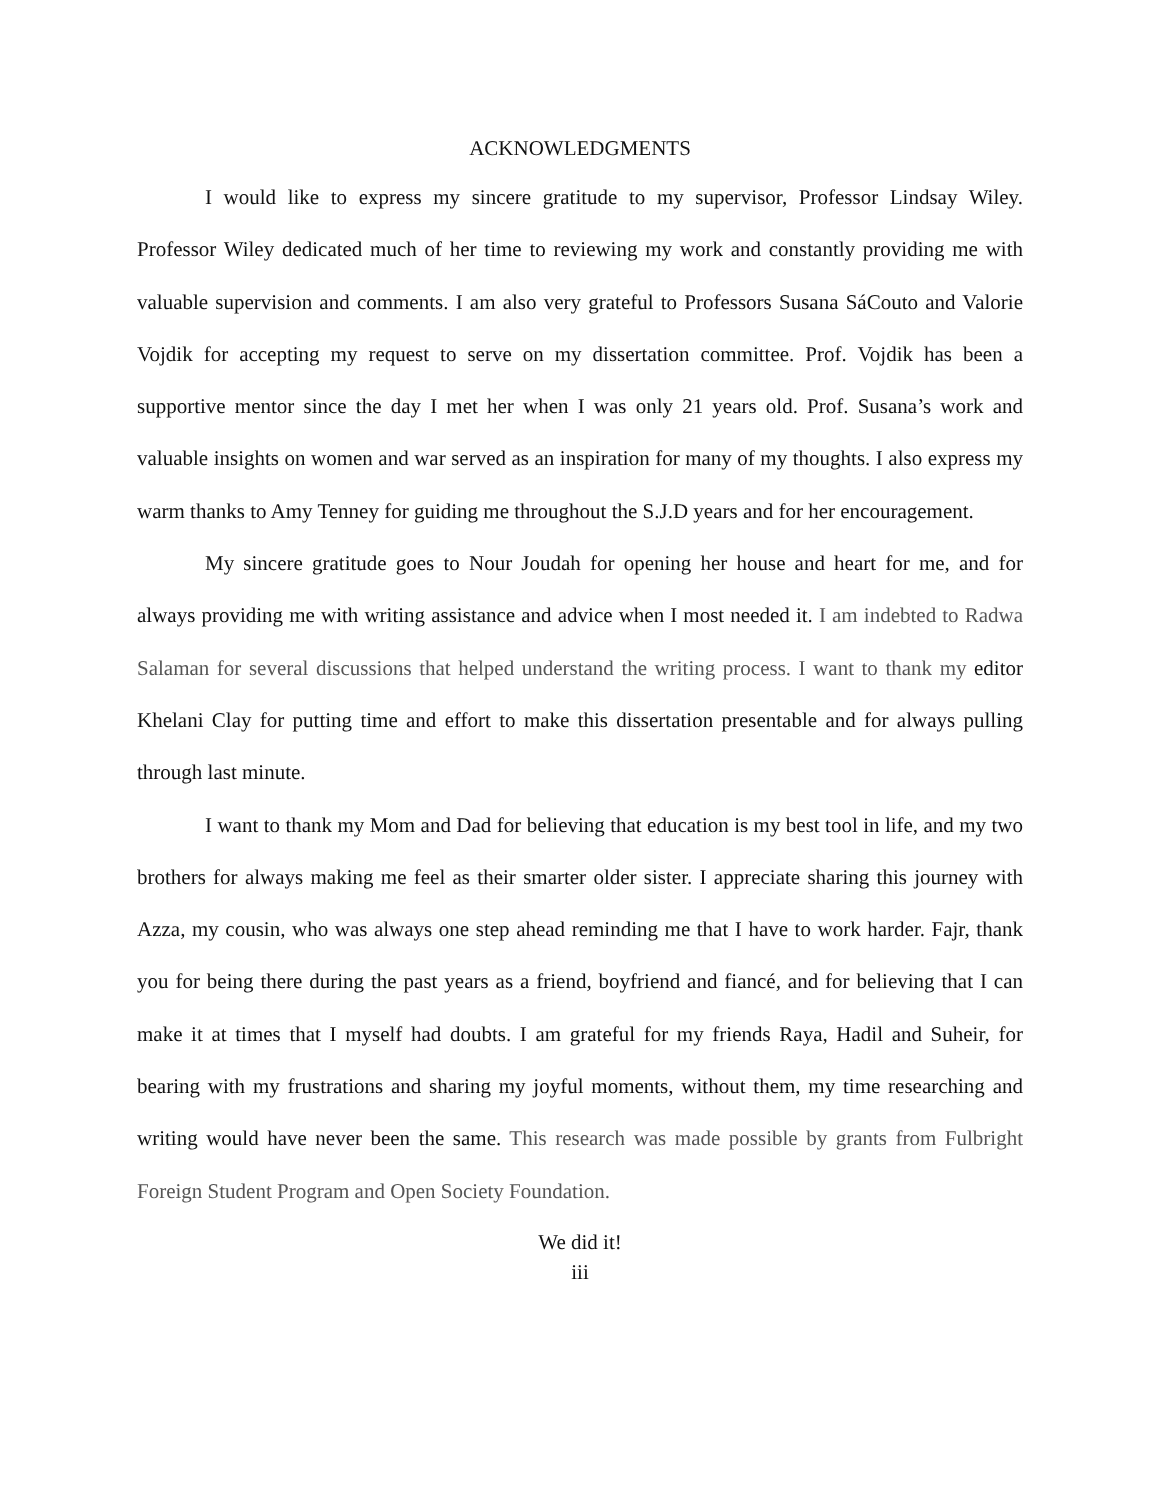ACKNOWLEDGMENTS
I would like to express my sincere gratitude to my supervisor, Professor Lindsay Wiley. Professor Wiley dedicated much of her time to reviewing my work and constantly providing me with valuable supervision and comments. I am also very grateful to Professors Susana SáCouto and Valorie Vojdik for accepting my request to serve on my dissertation committee. Prof. Vojdik has been a supportive mentor since the day I met her when I was only 21 years old. Prof. Susana’s work and valuable insights on women and war served as an inspiration for many of my thoughts. I also express my warm thanks to Amy Tenney for guiding me throughout the S.J.D years and for her encouragement.
My sincere gratitude goes to Nour Joudah for opening her house and heart for me, and for always providing me with writing assistance and advice when I most needed it. I am indebted to Radwa Salaman for several discussions that helped understand the writing process. I want to thank my editor Khelani Clay for putting time and effort to make this dissertation presentable and for always pulling through last minute.
I want to thank my Mom and Dad for believing that education is my best tool in life, and my two brothers for always making me feel as their smarter older sister. I appreciate sharing this journey with Azza, my cousin, who was always one step ahead reminding me that I have to work harder. Fajr, thank you for being there during the past years as a friend, boyfriend and fiancé, and for believing that I can make it at times that I myself had doubts. I am grateful for my friends Raya, Hadil and Suheir, for bearing with my frustrations and sharing my joyful moments, without them, my time researching and writing would have never been the same. This research was made possible by grants from Fulbright Foreign Student Program and Open Society Foundation.
We did it!
iii